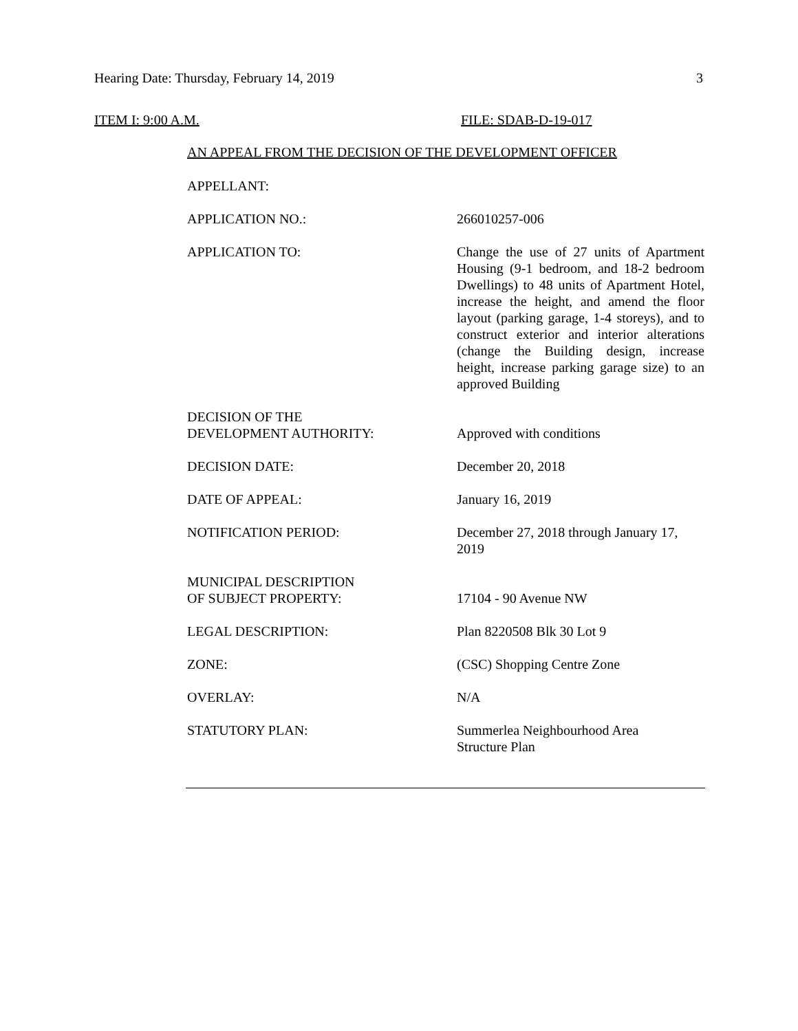Hearing Date: Thursday, February 14, 2019 3
ITEM I: 9:00 A.M. FILE: SDAB-D-19-017
AN APPEAL FROM THE DECISION OF THE DEVELOPMENT OFFICER
| APPELLANT: | |
| APPLICATION NO.: | 266010257-006 |
| APPLICATION TO: | Change the use of 27 units of Apartment Housing (9-1 bedroom, and 18-2 bedroom Dwellings) to 48 units of Apartment Hotel, increase the height, and amend the floor layout (parking garage, 1-4 storeys), and to construct exterior and interior alterations (change the Building design, increase height, increase parking garage size) to an approved Building |
| DECISION OF THE DEVELOPMENT AUTHORITY: | Approved with conditions |
| DECISION DATE: | December 20, 2018 |
| DATE OF APPEAL: | January 16, 2019 |
| NOTIFICATION PERIOD: | December 27, 2018 through January 17, 2019 |
| MUNICIPAL DESCRIPTION OF SUBJECT PROPERTY: | 17104 - 90 Avenue NW |
| LEGAL DESCRIPTION: | Plan 8220508 Blk 30 Lot 9 |
| ZONE: | (CSC) Shopping Centre Zone |
| OVERLAY: | N/A |
| STATUTORY PLAN: | Summerlea Neighbourhood Area Structure Plan |